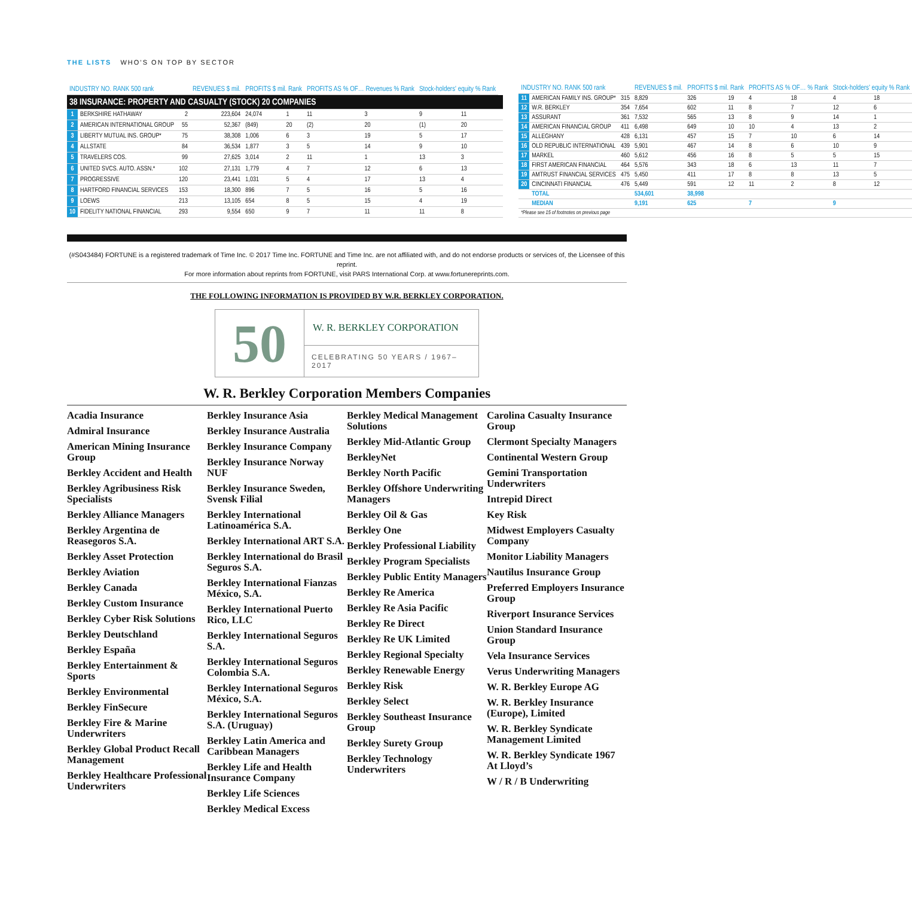THE LISTS WHO’S ON TOP BY SECTOR
| INDUSTRY NO. RANK 500 rank | | | REVENUES $ mil. | PROFITS $ mil. Rank | | PROFITS AS % OF… Revenues % Rank | | Stock-holders' equity % Rank | | |
| --- | --- | --- | --- | --- | --- | --- | --- | --- | --- | --- |
| 38 INSURANCE: PROPERTY AND CASUALTY (STOCK) 20 COMPANIES | | | | | | | | | | |
| 1 | BERKSHIRE HATHAWAY | 2 | 223,604 | 24,074 | 1 | 11 | 3 | 9 | 11 | |
| 2 | AMERICAN INTERNATIONAL GROUP | 55 | 52,367 | (849) | 20 | (2) | 20 | (1) | 20 | |
| 3 | LIBERTY MUTUAL INS. GROUP* | 75 | 38,308 | 1,006 | 6 | 3 | 19 | 5 | 17 | |
| 4 | ALLSTATE | 84 | 36,534 | 1,877 | 3 | 5 | 14 | 9 | 10 | |
| 5 | TRAVELERS COS. | 99 | 27,625 | 3,014 | 2 | 11 | 1 | 13 | 3 | |
| 6 | UNITED SVCS. AUTO. ASSN.* | 102 | 27,131 | 1,779 | 4 | 7 | 12 | 6 | 13 | |
| 7 | PROGRESSIVE | 120 | 23,441 | 1,031 | 5 | 4 | 17 | 13 | 4 | |
| 8 | HARTFORD FINANCIAL SERVICES | 153 | 18,300 | 896 | 7 | 5 | 16 | 5 | 16 | |
| 9 | LOEWS | 213 | 13,105 | 654 | 8 | 5 | 15 | 4 | 19 | |
| 10 | FIDELITY NATIONAL FINANCIAL | 293 | 9,554 | 650 | 9 | 7 | 11 | 11 | 8 | |
| INDUSTRY NO. RANK 500 rank | | | REVENUES $ mil. | PROFITS $ mil. Rank | | PROFITS AS % OF… % Rank | | Stock-holders' equity % Rank | |
| --- | --- | --- | --- | --- | --- | --- | --- | --- | --- |
| 11 | AMERICAN FAMILY INS. GROUP* | 315 | 8,829 | 326 | 19 | 4 | 18 | 4 | 18 |
| 12 | W.R. BERKLEY | 354 | 7,654 | 602 | 11 | 8 | 7 | 12 | 6 |
| 13 | ASSURANT | 361 | 7,532 | 565 | 13 | 8 | 9 | 14 | 1 |
| 14 | AMERICAN FINANCIAL GROUP | 411 | 6,498 | 649 | 10 | 10 | 4 | 13 | 2 |
| 15 | ALLEGHANY | 428 | 6,131 | 457 | 15 | 7 | 10 | 6 | 14 |
| 16 | OLD REPUBLIC INTERNATIONAL | 439 | 5,901 | 467 | 14 | 8 | 6 | 10 | 9 |
| 17 | MARKEL | 460 | 5,612 | 456 | 16 | 8 | 5 | 5 | 15 |
| 18 | FIRST AMERICAN FINANCIAL | 464 | 5,576 | 343 | 18 | 6 | 13 | 11 | 7 |
| 19 | AMTRUST FINANCIAL SERVICES | 475 | 5,450 | 411 | 17 | 8 | 8 | 13 | 5 |
| 20 | CINCINNATI FINANCIAL | 476 | 5,449 | 591 | 12 | 11 | 2 | 8 | 12 |
| | TOTAL | | 534,601 | 38,998 | | | | | |
| | MEDIAN | | 9,191 | 625 | | 7 | | 9 | |
| *Please see 15 of footnotes on previous page | | | | | | | | | |
(#S043484) FORTUNE is a registered trademark of Time Inc. © 2017 Time Inc. FORTUNE and Time Inc. are not affiliated with, and do not endorse products or services of, the Licensee of this reprint.
For more information about reprints from FORTUNE, visit PARS International Corp. at www.fortunereprints.com.
THE FOLLOWING INFORMATION IS PROVIDED BY W.R. BERKLEY CORPORATION.
50
W. R. BERKLEY CORPORATION
CELEBRATING 50 YEARS / 1967–2017
W. R. Berkley Corporation Members Companies
Acadia Insurance
Admiral Insurance
American Mining Insurance Group
Berkley Accident and Health
Berkley Agribusiness Risk Specialists
Berkley Alliance Managers
Berkley Argentina de Reasegoros S.A.
Berkley Asset Protection
Berkley Aviation
Berkley Canada
Berkley Custom Insurance
Berkley Cyber Risk Solutions
Berkley Deutschland
Berkley España
Berkley Entertainment & Sports
Berkley Environmental
Berkley FinSecure
Berkley Fire & Marine Underwriters
Berkley Global Product Recall Management
Berkley Healthcare Professional Underwriters
Berkley Insurance Asia
Berkley Insurance Australia
Berkley Insurance Company
Berkley Insurance Norway NUF
Berkley Insurance Sweden, Svensk Filial
Berkley International Latinoamérica S.A.
Berkley International ART S.A.
Berkley International do Brasil Seguros S.A.
Berkley International Fianzas México, S.A.
Berkley International Puerto Rico, LLC
Berkley International Seguros S.A.
Berkley International Seguros Colombia S.A.
Berkley International Seguros México, S.A.
Berkley International Seguros S.A. (Uruguay)
Berkley Latin America and Caribbean Managers
Berkley Life and Health Insurance Company
Berkley Life Sciences
Berkley Medical Excess
Berkley Medical Management Solutions
Berkley Mid-Atlantic Group
BerkleyNet
Berkley North Pacific
Berkley Offshore Underwriting Managers
Berkley Oil & Gas
Berkley One
Berkley Professional Liability
Berkley Program Specialists
Berkley Public Entity Managers
Berkley Re America
Berkley Re Asia Pacific
Berkley Re Direct
Berkley Re UK Limited
Berkley Regional Specialty
Berkley Renewable Energy
Berkley Risk
Berkley Select
Berkley Southeast Insurance Group
Berkley Surety Group
Berkley Technology Underwriters
Carolina Casualty Insurance Group
Clermont Specialty Managers
Continental Western Group
Gemini Transportation Underwriters
Intrepid Direct
Key Risk
Midwest Employers Casualty Company
Monitor Liability Managers
Nautilus Insurance Group
Preferred Employers Insurance Group
Riverport Insurance Services
Union Standard Insurance Group
Vela Insurance Services
Verus Underwriting Managers
W. R. Berkley Europe AG
W. R. Berkley Insurance (Europe), Limited
W. R. Berkley Syndicate Management Limited
W. R. Berkley Syndicate 1967 At Lloyd’s
W / R / B Underwriting